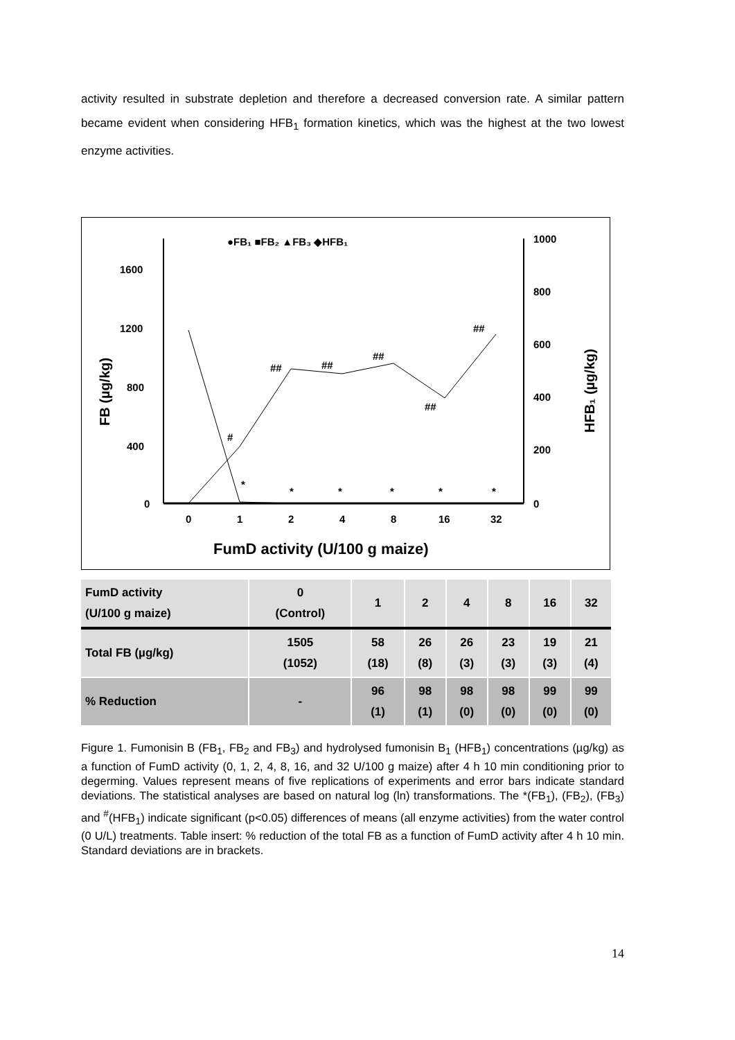activity resulted in substrate depletion and therefore a decreased conversion rate. A similar pattern became evident when considering HFB<sub>1</sub> formation kinetics, which was the highest at the two lowest enzyme activities.
●FB₁ ■FB₂ ▲FB₃ ◆HFB₁
1600
1200
800
400
0
1000
800
600
400
200
0
0
1
2
4
8
16
32
FumD activity (U/100 g maize)
FB (µg/kg)
HFB₁ (µg/kg)
*
*
*
*
*
*
#
##
##
##
##
##
| FumD activity (U/100 g maize) | 0 (Control) | 1 | 2 | 4 | 8 | 16 | 32 |
| Total FB (µg/kg) | 1505 (1052) | 58 (18) | 26 (8) | 26 (3) | 23 (3) | 19 (3) | 21 (4) |
| % Reduction | - | 96 (1) | 98 (1) | 98 (0) | 98 (0) | 99 (0) | 99 (0) |
Figure 1. Fumonisin B (FB<sub>1</sub>, FB<sub>2</sub> and FB<sub>3</sub>) and hydrolysed fumonisin B<sub>1</sub> (HFB<sub>1</sub>) concentrations (µg/kg) as a function of FumD activity (0, 1, 2, 4, 8, 16, and 32 U/100 g maize) after 4 h 10 min conditioning prior to degerming. Values represent means of five replications of experiments and error bars indicate standard deviations. The statistical analyses are based on natural log (ln) transformations. The *(FB<sub>1</sub>), (FB<sub>2</sub>), (FB<sub>3</sub>) and <sup>#</sup>(HFB<sub>1</sub>) indicate significant (p<0.05) differences of means (all enzyme activities) from the water control (0 U/L) treatments. Table insert: % reduction of the total FB as a function of FumD activity after 4 h 10 min. Standard deviations are in brackets.
14